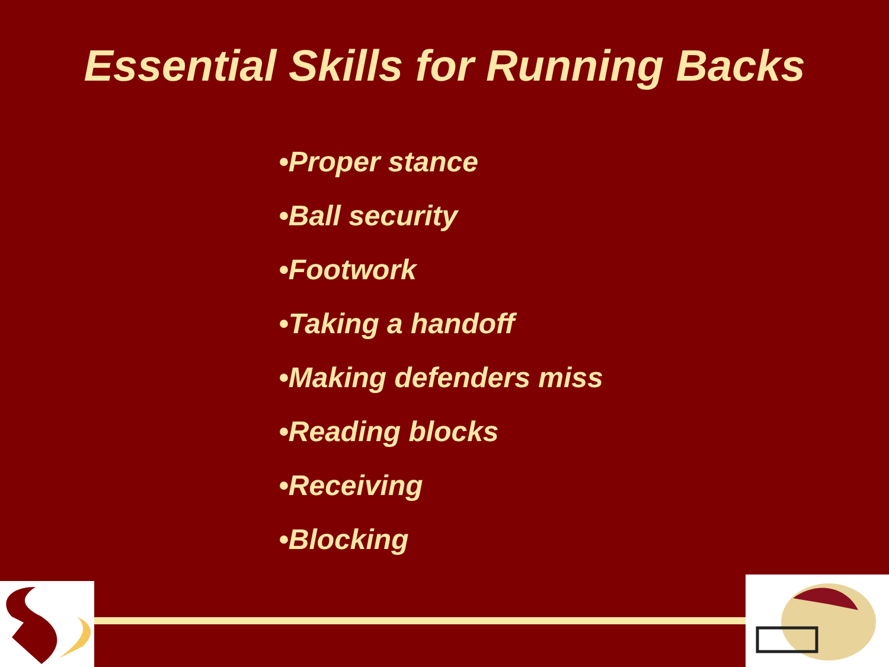Essential Skills for Running Backs
•Proper stance
•Ball security
•Footwork
•Taking a handoff
•Making defenders miss
•Reading blocks
•Receiving
•Blocking